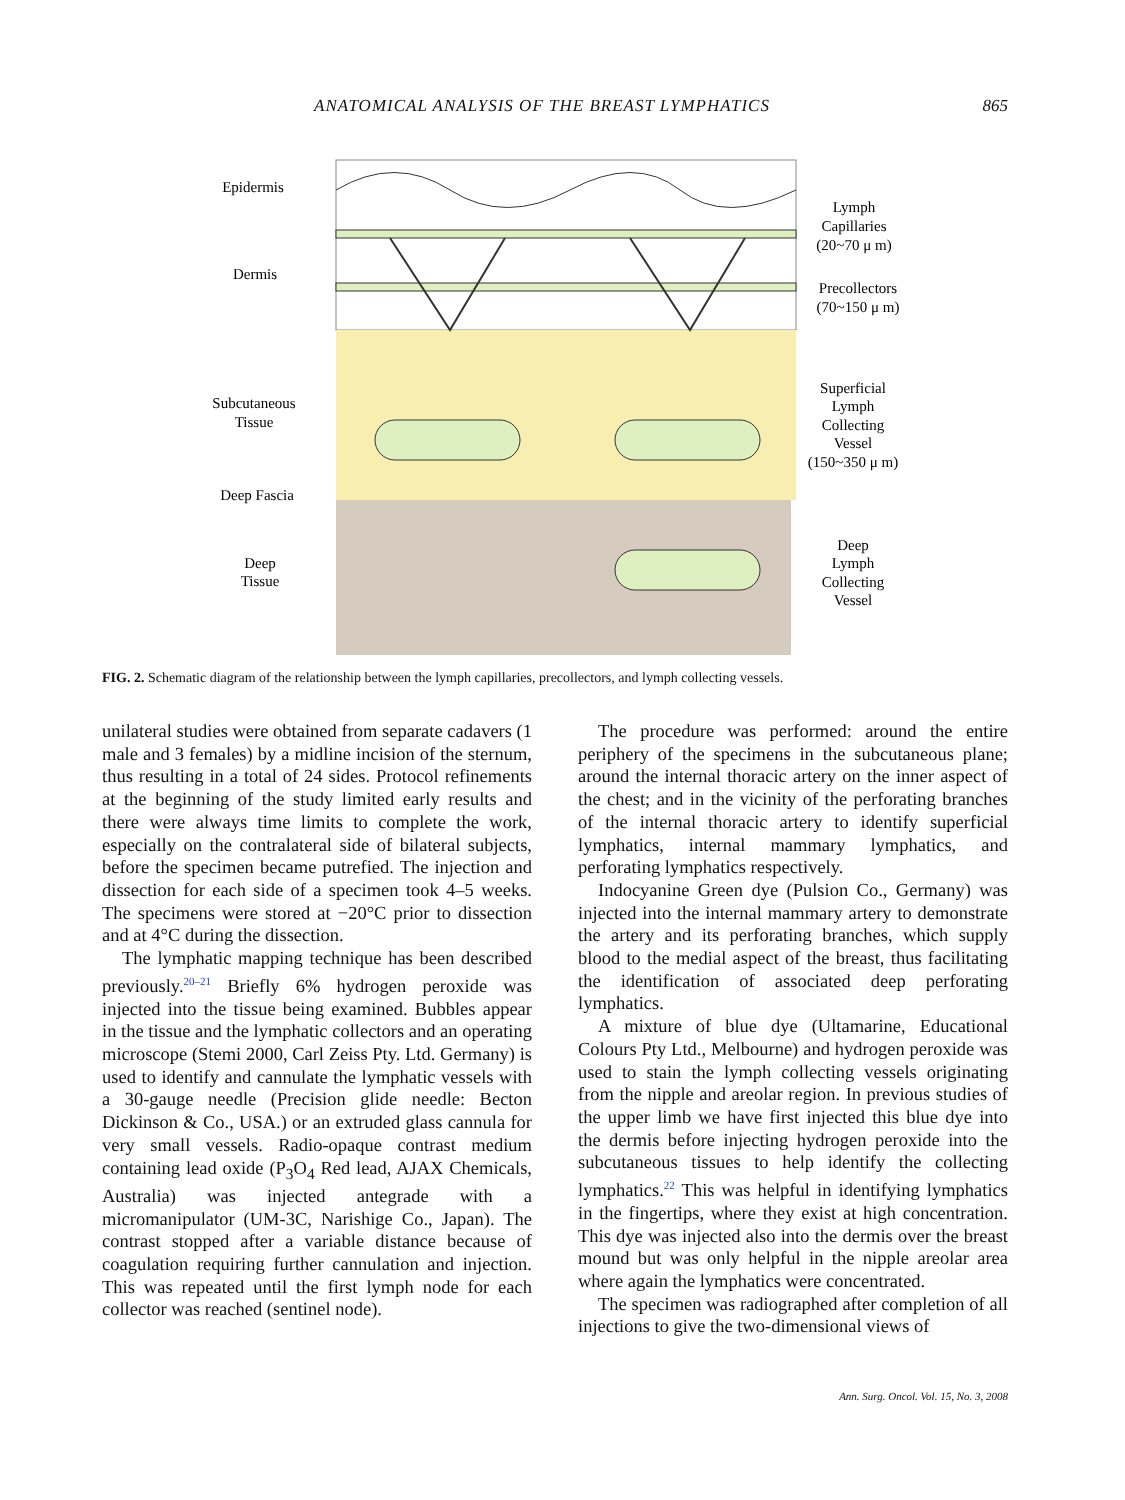ANATOMICAL ANALYSIS OF THE BREAST LYMPHATICS 865
Epidermis
Dermis
Subcutaneous
Tissue
Deep Fascia
Deep
Tissue
Lymph
Capillaries
(20~70 μ m)
Precollectors
(70~150 μ m)
Superficial
Lymph
Collecting
Vessel
(150~350 μ m)
Deep
Lymph
Collecting
Vessel
FIG. 2. Schematic diagram of the relationship between the lymph capillaries, precollectors, and lymph collecting vessels.
unilateral studies were obtained from separate cadavers (1 male and 3 females) by a midline incision of the sternum, thus resulting in a total of 24 sides. Protocol refinements at the beginning of the study limited early results and there were always time limits to complete the work, especially on the contralateral side of bilateral subjects, before the specimen became putrefied. The injection and dissection for each side of a specimen took 4–5 weeks. The specimens were stored at −20°C prior to dissection and at 4°C during the dissection.
The lymphatic mapping technique has been described previously.<sup>20–21</sup> Briefly 6% hydrogen peroxide was injected into the tissue being examined. Bubbles appear in the tissue and the lymphatic collectors and an operating microscope (Stemi 2000, Carl Zeiss Pty. Ltd. Germany) is used to identify and cannulate the lymphatic vessels with a 30-gauge needle (Precision glide needle: Becton Dickinson & Co., USA.) or an extruded glass cannula for very small vessels. Radio-opaque contrast medium containing lead oxide (P<sub>3</sub>O<sub>4</sub> Red lead, AJAX Chemicals, Australia) was injected antegrade with a micromanipulator (UM-3C, Narishige Co., Japan). The contrast stopped after a variable distance because of coagulation requiring further cannulation and injection. This was repeated until the first lymph node for each collector was reached (sentinel node).
The procedure was performed: around the entire periphery of the specimens in the subcutaneous plane; around the internal thoracic artery on the inner aspect of the chest; and in the vicinity of the perforating branches of the internal thoracic artery to identify superficial lymphatics, internal mammary lymphatics, and perforating lymphatics respectively.
Indocyanine Green dye (Pulsion Co., Germany) was injected into the internal mammary artery to demonstrate the artery and its perforating branches, which supply blood to the medial aspect of the breast, thus facilitating the identification of associated deep perforating lymphatics.
A mixture of blue dye (Ultamarine, Educational Colours Pty Ltd., Melbourne) and hydrogen peroxide was used to stain the lymph collecting vessels originating from the nipple and areolar region. In previous studies of the upper limb we have first injected this blue dye into the dermis before injecting hydrogen peroxide into the subcutaneous tissues to help identify the collecting lymphatics.<sup>22</sup> This was helpful in identifying lymphatics in the fingertips, where they exist at high concentration. This dye was injected also into the dermis over the breast mound but was only helpful in the nipple areolar area where again the lymphatics were concentrated.
The specimen was radiographed after completion of all injections to give the two-dimensional views of
Ann. Surg. Oncol. Vol. 15, No. 3, 2008